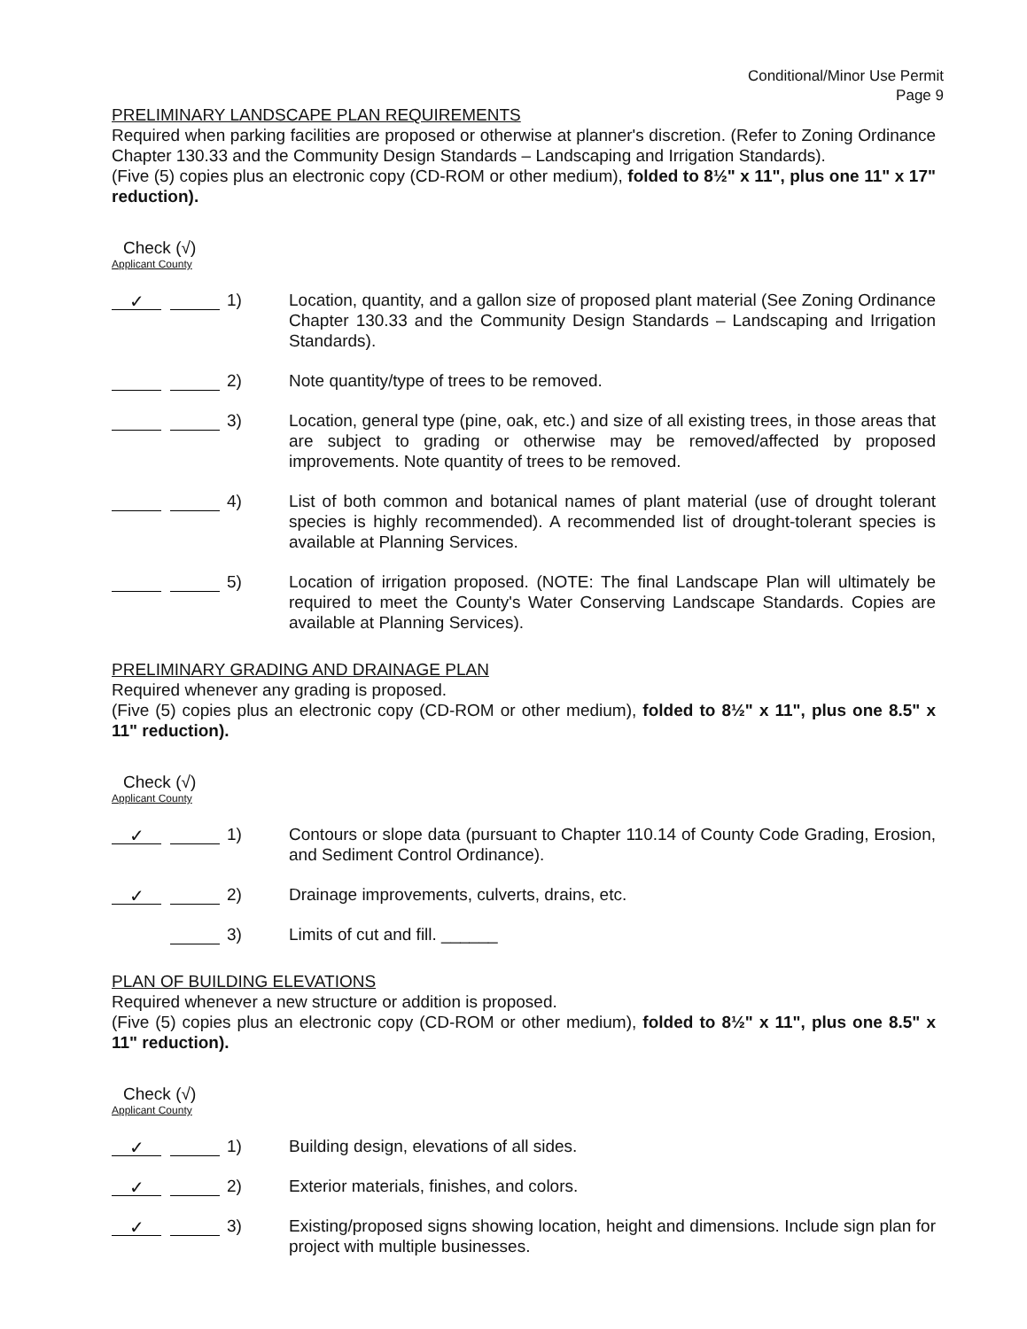Conditional/Minor Use Permit
Page 9
PRELIMINARY LANDSCAPE PLAN REQUIREMENTS
Required when parking facilities are proposed or otherwise at planner's discretion. (Refer to Zoning Ordinance Chapter 130.33 and the Community Design Standards – Landscaping and Irrigation Standards).
(Five (5) copies plus an electronic copy (CD-ROM or other medium), folded to 8½" x 11", plus one 11" x 17" reduction).
Check (√)
Applicant County
✓
1) Location, quantity, and a gallon size of proposed plant material (See Zoning Ordinance Chapter 130.33 and the Community Design Standards – Landscaping and Irrigation Standards).
2) Note quantity/type of trees to be removed.
3) Location, general type (pine, oak, etc.) and size of all existing trees, in those areas that are subject to grading or otherwise may be removed/affected by proposed improvements. Note quantity of trees to be removed.
4) List of both common and botanical names of plant material (use of drought tolerant species is highly recommended). A recommended list of drought-tolerant species is available at Planning Services.
5) Location of irrigation proposed. (NOTE: The final Landscape Plan will ultimately be required to meet the County's Water Conserving Landscape Standards. Copies are available at Planning Services).
PRELIMINARY GRADING AND DRAINAGE PLAN
Required whenever any grading is proposed.
(Five (5) copies plus an electronic copy (CD-ROM or other medium), folded to 8½" x 11", plus one 8.5" x 11" reduction).
Check (√)
Applicant County
✓
1) Contours or slope data (pursuant to Chapter 110.14 of County Code Grading, Erosion, and Sediment Control Ordinance).
✓
2) Drainage improvements, culverts, drains, etc.
3) Limits of cut and fill. ______
PLAN OF BUILDING ELEVATIONS
Required whenever a new structure or addition is proposed.
(Five (5) copies plus an electronic copy (CD-ROM or other medium), folded to 8½" x 11", plus one 8.5" x 11" reduction).
Check (√)
Applicant County
✓
1) Building design, elevations of all sides.
✓
2) Exterior materials, finishes, and colors.
✓
3) Existing/proposed signs showing location, height and dimensions. Include sign plan for project with multiple businesses.